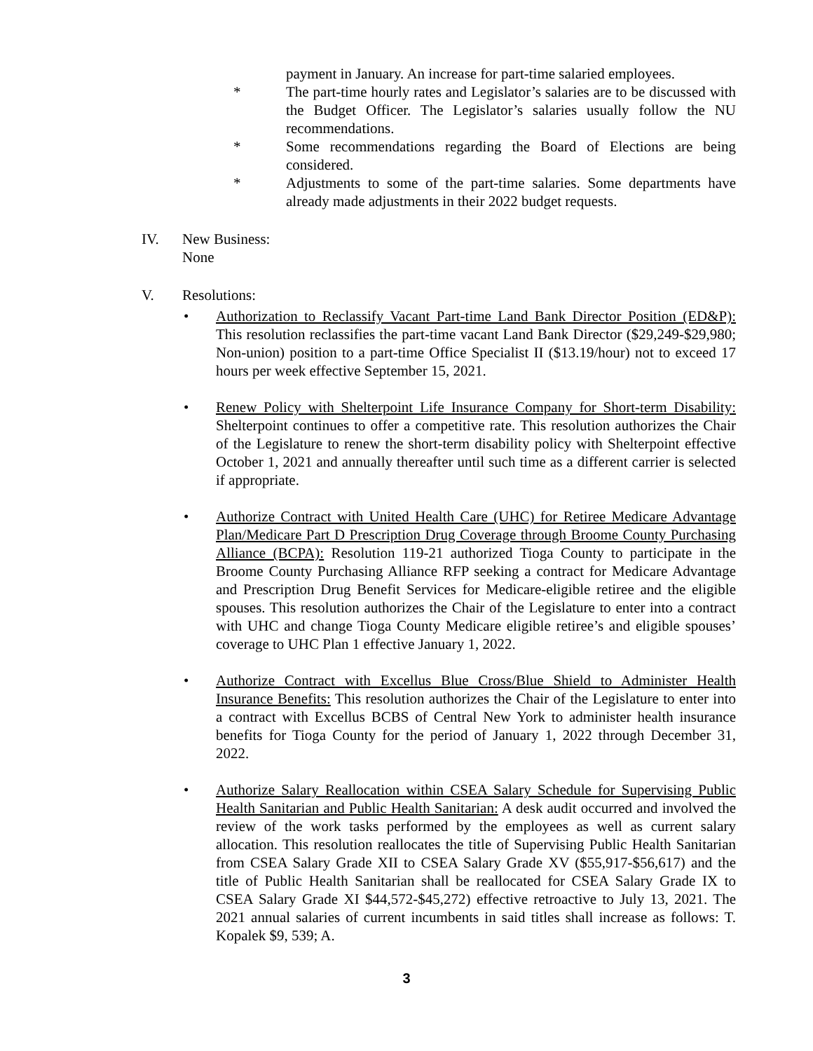payment in January. An increase for part-time salaried employees.
* The part-time hourly rates and Legislator’s salaries are to be discussed with the Budget Officer. The Legislator’s salaries usually follow the NU recommendations.
* Some recommendations regarding the Board of Elections are being considered.
* Adjustments to some of the part-time salaries. Some departments have already made adjustments in their 2022 budget requests.
IV. New Business:
None
V. Resolutions:
• Authorization to Reclassify Vacant Part-time Land Bank Director Position (ED&P): This resolution reclassifies the part-time vacant Land Bank Director ($29,249-$29,980; Non-union) position to a part-time Office Specialist II ($13.19/hour) not to exceed 17 hours per week effective September 15, 2021.
• Renew Policy with Shelterpoint Life Insurance Company for Short-term Disability: Shelterpoint continues to offer a competitive rate. This resolution authorizes the Chair of the Legislature to renew the short-term disability policy with Shelterpoint effective October 1, 2021 and annually thereafter until such time as a different carrier is selected if appropriate.
• Authorize Contract with United Health Care (UHC) for Retiree Medicare Advantage Plan/Medicare Part D Prescription Drug Coverage through Broome County Purchasing Alliance (BCPA): Resolution 119-21 authorized Tioga County to participate in the Broome County Purchasing Alliance RFP seeking a contract for Medicare Advantage and Prescription Drug Benefit Services for Medicare-eligible retiree and the eligible spouses. This resolution authorizes the Chair of the Legislature to enter into a contract with UHC and change Tioga County Medicare eligible retiree’s and eligible spouses’ coverage to UHC Plan 1 effective January 1, 2022.
• Authorize Contract with Excellus Blue Cross/Blue Shield to Administer Health Insurance Benefits: This resolution authorizes the Chair of the Legislature to enter into a contract with Excellus BCBS of Central New York to administer health insurance benefits for Tioga County for the period of January 1, 2022 through December 31, 2022.
• Authorize Salary Reallocation within CSEA Salary Schedule for Supervising Public Health Sanitarian and Public Health Sanitarian: A desk audit occurred and involved the review of the work tasks performed by the employees as well as current salary allocation. This resolution reallocates the title of Supervising Public Health Sanitarian from CSEA Salary Grade XII to CSEA Salary Grade XV ($55,917-$56,617) and the title of Public Health Sanitarian shall be reallocated for CSEA Salary Grade IX to CSEA Salary Grade XI $44,572-$45,272) effective retroactive to July 13, 2021. The 2021 annual salaries of current incumbents in said titles shall increase as follows: T. Kopalek $9, 539; A.
3